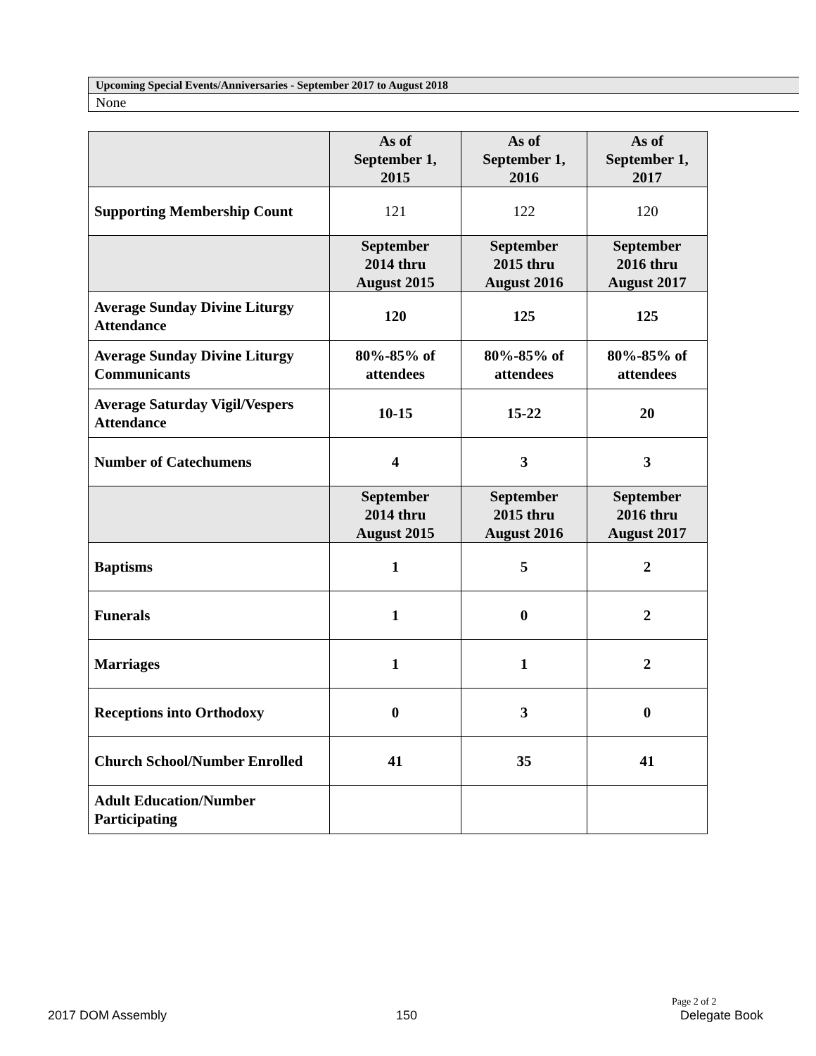Upcoming Special Events/Anniversaries - September 2017 to August 2018
None
| | As of September 1, 2015 | As of September 1, 2016 | As of September 1, 2017 |
| Supporting Membership Count | 121 | 122 | 120 |
| | September 2014 thru August 2015 | September 2015 thru August 2016 | September 2016 thru August 2017 |
| Average Sunday Divine Liturgy Attendance | 120 | 125 | 125 |
| Average Sunday Divine Liturgy Communicants | 80%-85% of attendees | 80%-85% of attendees | 80%-85% of attendees |
| Average Saturday Vigil/Vespers Attendance | 10-15 | 15-22 | 20 |
| Number of Catechumens | 4 | 3 | 3 |
| | September 2014 thru August 2015 | September 2015 thru August 2016 | September 2016 thru August 2017 |
| Baptisms | 1 | 5 | 2 |
| Funerals | 1 | 0 | 2 |
| Marriages | 1 | 1 | 2 |
| Receptions into Orthodoxy | 0 | 3 | 0 |
| Church School/Number Enrolled | 41 | 35 | 41 |
| Adult Education/Number Participating | | | |
Page 2 of 2
2017 DOM Assembly 150 Delegate Book